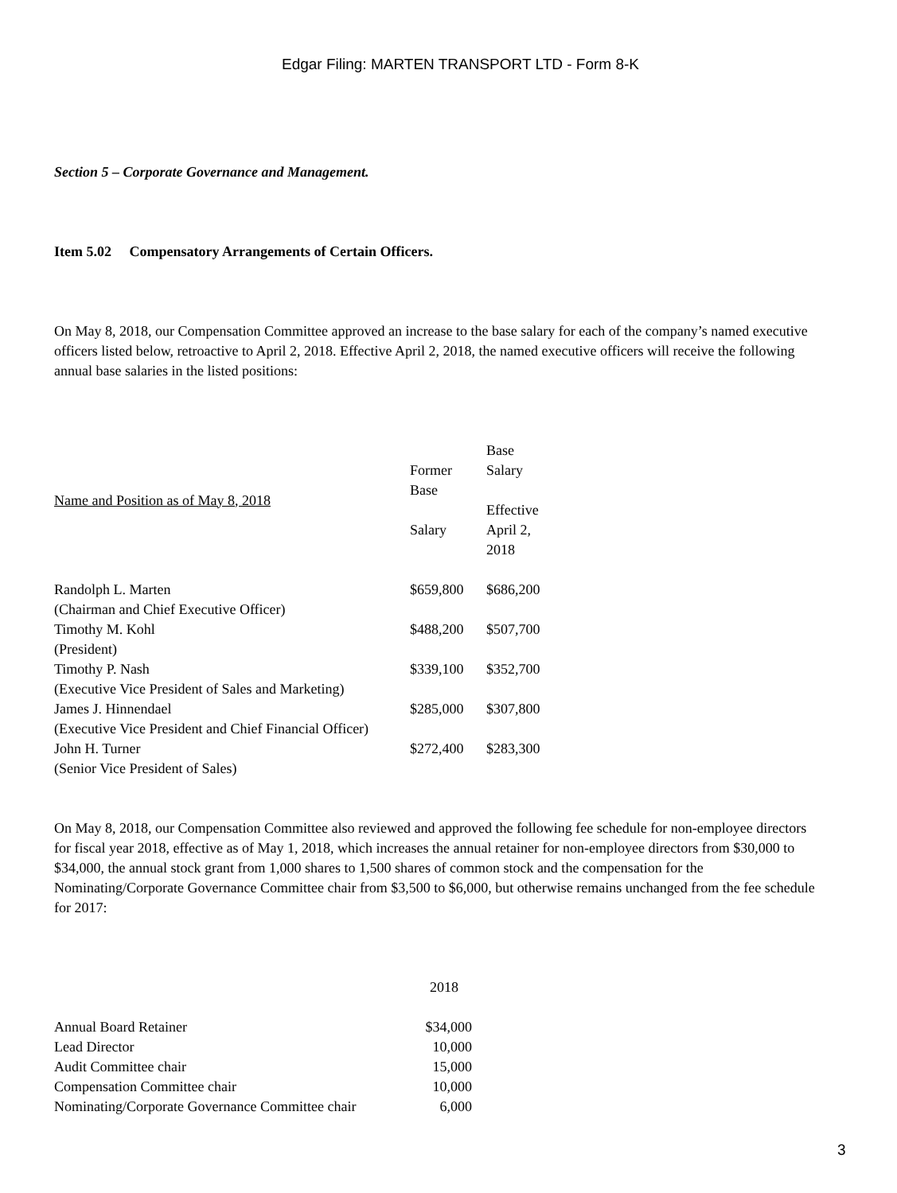Edgar Filing: MARTEN TRANSPORT LTD - Form 8-K
Section 5 – Corporate Governance and Management.
Item 5.02 Compensatory Arrangements of Certain Officers.
On May 8, 2018, our Compensation Committee approved an increase to the base salary for each of the company’s named executive officers listed below, retroactive to April 2, 2018. Effective April 2, 2018, the named executive officers will receive the following annual base salaries in the listed positions:
| Name and Position as of May 8, 2018 | Former Base Salary | Base Salary Effective April 2, 2018 |
| Randolph L. Marten (Chairman and Chief Executive Officer) | $659,800 | $686,200 |
| Timothy M. Kohl (President) | $488,200 | $507,700 |
| Timothy P. Nash (Executive Vice President of Sales and Marketing) | $339,100 | $352,700 |
| James J. Hinnendael (Executive Vice President and Chief Financial Officer) | $285,000 | $307,800 |
| John H. Turner (Senior Vice President of Sales) | $272,400 | $283,300 |
On May 8, 2018, our Compensation Committee also reviewed and approved the following fee schedule for non-employee directors for fiscal year 2018, effective as of May 1, 2018, which increases the annual retainer for non-employee directors from $30,000 to $34,000, the annual stock grant from 1,000 shares to 1,500 shares of common stock and the compensation for the Nominating/Corporate Governance Committee chair from $3,500 to $6,000, but otherwise remains unchanged from the fee schedule for 2017:
| | 2018 |
| Annual Board Retainer | $34,000 |
| Lead Director | 10,000 |
| Audit Committee chair | 15,000 |
| Compensation Committee chair | 10,000 |
| Nominating/Corporate Governance Committee chair | 6,000 |
3